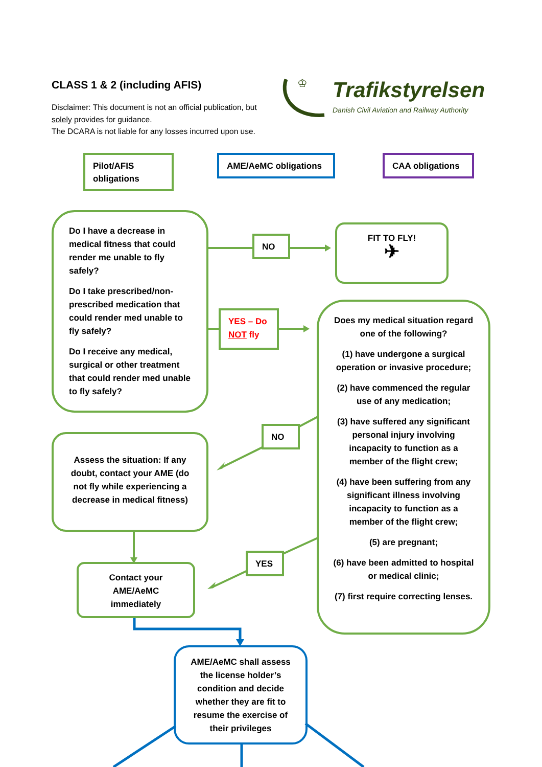CLASS 1 & 2 (including AFIS)
Disclaimer: This document is not an official publication, but
solely provides for guidance.
The DCARA is not liable for any losses incurred upon use.
♔ Trafikstyrelsen
Danish Civil Aviation and Railway Authority
Pilot/AFIS
obligations
AME/AeMC obligations CAA obligations
Do I have a decrease in medical fitness that could render me unable to fly safely?
Do I take prescribed/non-prescribed medication that could render med unable to fly safely?
Do I receive any medical, surgical or other treatment that could render med unable to fly safely?
NO
FIT TO FLY!
✈
YES – Do NOT fly
Does my medical situation regard one of the following?
(1) have undergone a surgical operation or invasive procedure;
(2) have commenced the regular use of any medication;
(3) have suffered any significant personal injury involving incapacity to function as a member of the flight crew;
(4) have been suffering from any significant illness involving incapacity to function as a member of the flight crew;
(5) are pregnant;
(6) have been admitted to hospital or medical clinic;
(7) first require correcting lenses.
NO
Assess the situation: If any doubt, contact your AME (do not fly while experiencing a decrease in medical fitness)
YES
Contact your
AME/AeMC
immediately
AME/AeMC shall assess the license holder’s condition and decide whether they are fit to resume the exercise of their privileges